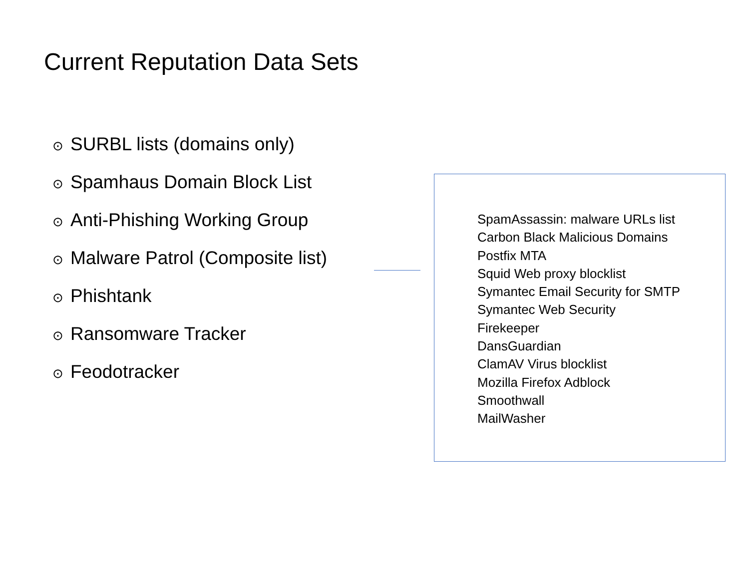Current Reputation Data Sets
⊙ SURBL lists (domains only)
⊙ Spamhaus Domain Block List
⊙ Anti-Phishing Working Group
⊙ Malware Patrol (Composite list)
⊙ Phishtank
⊙ Ransomware Tracker
⊙ Feodotracker
SpamAssassin: malware URLs list
Carbon Black Malicious Domains
Postfix MTA
Squid Web proxy blocklist
Symantec Email Security for SMTP
Symantec Web Security
Firekeeper
DansGuardian
ClamAV Virus blocklist
Mozilla Firefox Adblock
Smoothwall
MailWasher